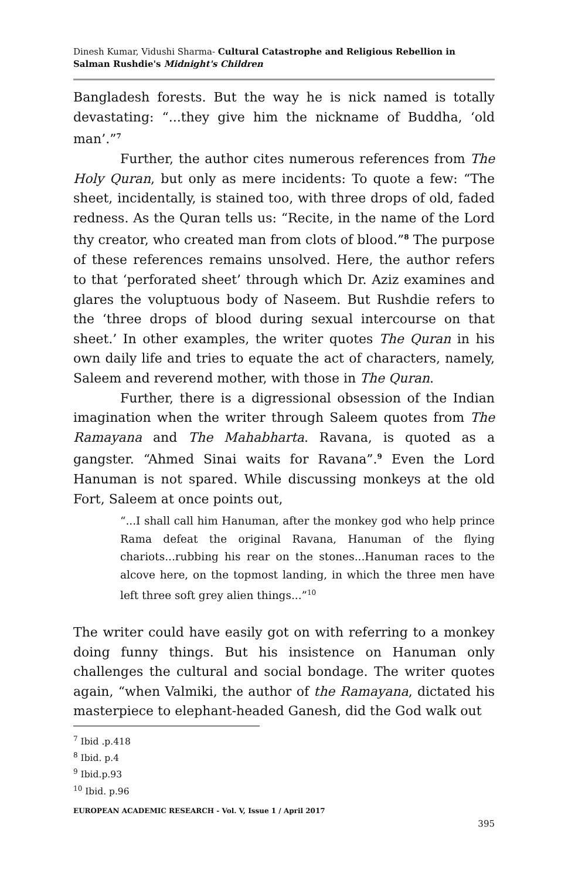Dinesh Kumar, Vidushi Sharma- Cultural Catastrophe and Religious Rebellion in Salman Rushdie's Midnight's Children
Bangladesh forests. But the way he is nick named is totally devastating: “...they give him the nickname of Buddha, ‘old man’.”<sup>7</sup>
Further, the author cites numerous references from The Holy Quran, but only as mere incidents: To quote a few: “The sheet, incidentally, is stained too, with three drops of old, faded redness. As the Quran tells us: “Recite, in the name of the Lord thy creator, who created man from clots of blood.”<sup>8</sup> The purpose of these references remains unsolved. Here, the author refers to that ‘perforated sheet’ through which Dr. Aziz examines and glares the voluptuous body of Naseem. But Rushdie refers to the ‘three drops of blood during sexual intercourse on that sheet.’ In other examples, the writer quotes The Quran in his own daily life and tries to equate the act of characters, namely, Saleem and reverend mother, with those in The Quran.
Further, there is a digressional obsession of the Indian imagination when the writer through Saleem quotes from The Ramayana and The Mahabharta. Ravana, is quoted as a gangster. “Ahmed Sinai waits for Ravana”.<sup>9</sup> Even the Lord Hanuman is not spared. While discussing monkeys at the old Fort, Saleem at once points out,
“...I shall call him Hanuman, after the monkey god who help prince Rama defeat the original Ravana, Hanuman of the flying chariots...rubbing his rear on the stones...Hanuman races to the alcove here, on the topmost landing, in which the three men have left three soft grey alien things...”<sup>10</sup>
The writer could have easily got on with referring to a monkey doing funny things. But his insistence on Hanuman only challenges the cultural and social bondage. The writer quotes again, “when Valmiki, the author of the Ramayana, dictated his masterpiece to elephant-headed Ganesh, did the God walk out
<sup>7</sup> Ibid .p.418
<sup>8</sup> Ibid. p.4
<sup>9</sup> Ibid.p.93
<sup>10</sup> Ibid. p.96
EUROPEAN ACADEMIC RESEARCH - Vol. V, Issue 1 / April 2017
395